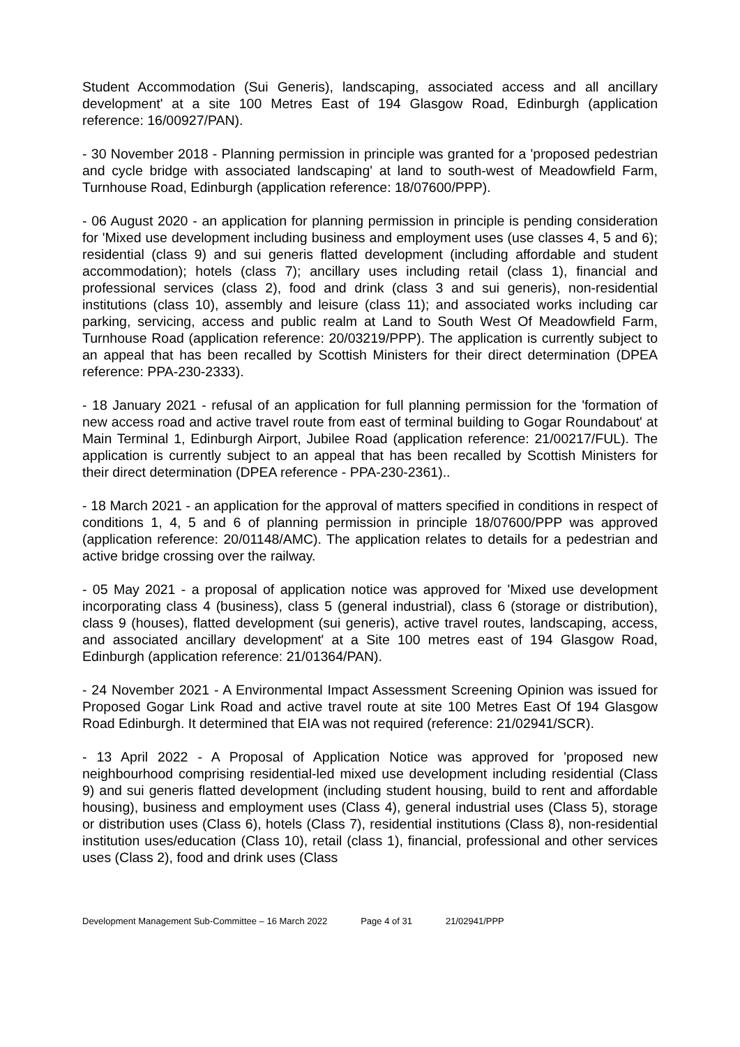Student Accommodation (Sui Generis), landscaping, associated access and all ancillary development' at a site 100 Metres East of 194 Glasgow Road, Edinburgh (application reference: 16/00927/PAN).
- 30 November 2018 - Planning permission in principle was granted for a 'proposed pedestrian and cycle bridge with associated landscaping' at land to south-west of Meadowfield Farm, Turnhouse Road, Edinburgh (application reference: 18/07600/PPP).
- 06 August 2020 - an application for planning permission in principle is pending consideration for 'Mixed use development including business and employment uses (use classes 4, 5 and 6); residential (class 9) and sui generis flatted development (including affordable and student accommodation); hotels (class 7); ancillary uses including retail (class 1), financial and professional services (class 2), food and drink (class 3 and sui generis), non-residential institutions (class 10), assembly and leisure (class 11); and associated works including car parking, servicing, access and public realm at Land to South West Of Meadowfield Farm, Turnhouse Road (application reference: 20/03219/PPP). The application is currently subject to an appeal that has been recalled by Scottish Ministers for their direct determination (DPEA reference: PPA-230-2333).
- 18 January 2021 - refusal of an application for full planning permission for the 'formation of new access road and active travel route from east of terminal building to Gogar Roundabout' at Main Terminal 1, Edinburgh Airport, Jubilee Road (application reference: 21/00217/FUL). The application is currently subject to an appeal that has been recalled by Scottish Ministers for their direct determination (DPEA reference - PPA-230-2361)..
- 18 March 2021 - an application for the approval of matters specified in conditions in respect of conditions 1, 4, 5 and 6 of planning permission in principle 18/07600/PPP was approved (application reference: 20/01148/AMC). The application relates to details for a pedestrian and active bridge crossing over the railway.
- 05 May 2021 - a proposal of application notice was approved for 'Mixed use development incorporating class 4 (business), class 5 (general industrial), class 6 (storage or distribution), class 9 (houses), flatted development (sui generis), active travel routes, landscaping, access, and associated ancillary development' at a Site 100 metres east of 194 Glasgow Road, Edinburgh (application reference: 21/01364/PAN).
- 24 November 2021 - A Environmental Impact Assessment Screening Opinion was issued for Proposed Gogar Link Road and active travel route at site 100 Metres East Of 194 Glasgow Road Edinburgh. It determined that EIA was not required (reference: 21/02941/SCR).
- 13 April 2022 - A Proposal of Application Notice was approved for 'proposed new neighbourhood comprising residential-led mixed use development including residential (Class 9) and sui generis flatted development (including student housing, build to rent and affordable housing), business and employment uses (Class 4), general industrial uses (Class 5), storage or distribution uses (Class 6), hotels (Class 7), residential institutions (Class 8), non-residential institution uses/education (Class 10), retail (class 1), financial, professional and other services uses (Class 2), food and drink uses (Class
Development Management Sub-Committee – 16 March 2022 Page 4 of 31 21/02941/PPP